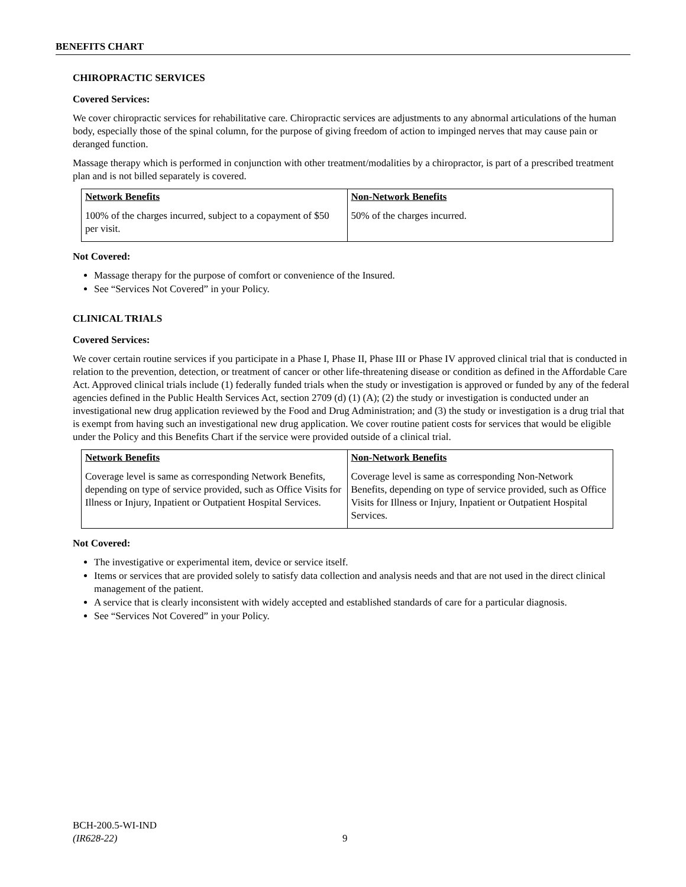BENEFITS CHART
CHIROPRACTIC SERVICES
Covered Services:
We cover chiropractic services for rehabilitative care. Chiropractic services are adjustments to any abnormal articulations of the human body, especially those of the spinal column, for the purpose of giving freedom of action to impinged nerves that may cause pain or deranged function.
Massage therapy which is performed in conjunction with other treatment/modalities by a chiropractor, is part of a prescribed treatment plan and is not billed separately is covered.
| Network Benefits | Non-Network Benefits |
| 100% of the charges incurred, subject to a copayment of $50 per visit. | 50% of the charges incurred. |
Not Covered:
Massage therapy for the purpose of comfort or convenience of the Insured.
See “Services Not Covered” in your Policy.
CLINICAL TRIALS
Covered Services:
We cover certain routine services if you participate in a Phase I, Phase II, Phase III or Phase IV approved clinical trial that is conducted in relation to the prevention, detection, or treatment of cancer or other life-threatening disease or condition as defined in the Affordable Care Act. Approved clinical trials include (1) federally funded trials when the study or investigation is approved or funded by any of the federal agencies defined in the Public Health Services Act, section 2709 (d) (1) (A); (2) the study or investigation is conducted under an investigational new drug application reviewed by the Food and Drug Administration; and (3) the study or investigation is a drug trial that is exempt from having such an investigational new drug application. We cover routine patient costs for services that would be eligible under the Policy and this Benefits Chart if the service were provided outside of a clinical trial.
| Network Benefits | Non-Network Benefits |
| Coverage level is same as corresponding Network Benefits, depending on type of service provided, such as Office Visits for Illness or Injury, Inpatient or Outpatient Hospital Services. | Coverage level is same as corresponding Non-Network Benefits, depending on type of service provided, such as Office Visits for Illness or Injury, Inpatient or Outpatient Hospital Services. |
Not Covered:
The investigative or experimental item, device or service itself.
Items or services that are provided solely to satisfy data collection and analysis needs and that are not used in the direct clinical management of the patient.
A service that is clearly inconsistent with widely accepted and established standards of care for a particular diagnosis.
See “Services Not Covered” in your Policy.
BCH-200.5-WI-IND
(IR628-22)
9